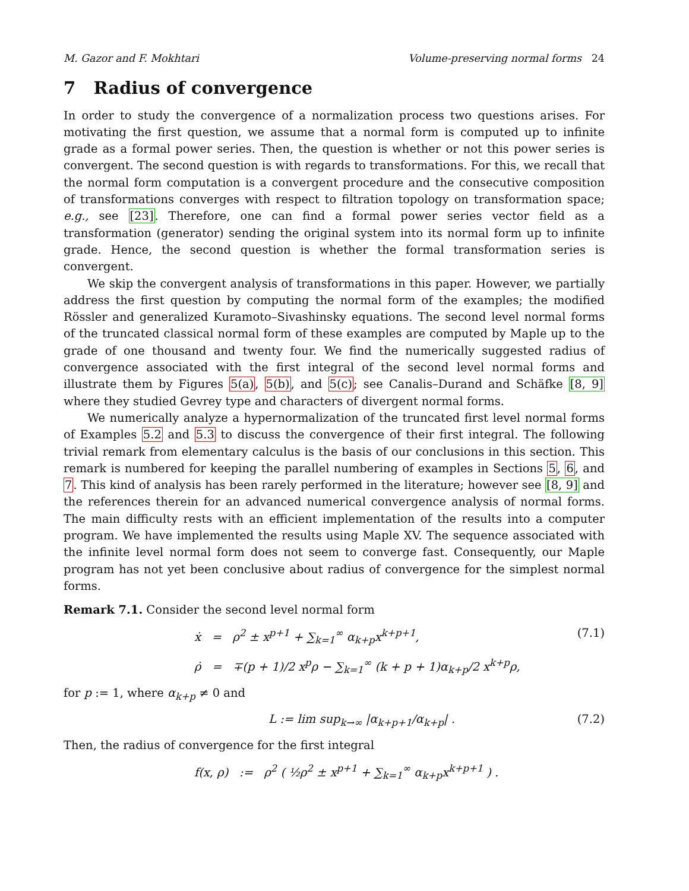M. Gazor and F. Mokhtari Volume-preserving normal forms 24
7 Radius of convergence
In order to study the convergence of a normalization process two questions arises. For motivating the first question, we assume that a normal form is computed up to infinite grade as a formal power series. Then, the question is whether or not this power series is convergent. The second question is with regards to transformations. For this, we recall that the normal form computation is a convergent procedure and the consecutive composition of transformations converges with respect to filtration topology on transformation space; e.g., see [23]. Therefore, one can find a formal power series vector field as a transformation (generator) sending the original system into its normal form up to infinite grade. Hence, the second question is whether the formal transformation series is convergent.
We skip the convergent analysis of transformations in this paper. However, we partially address the first question by computing the normal form of the examples; the modified Rössler and generalized Kuramoto–Sivashinsky equations. The second level normal forms of the truncated classical normal form of these examples are computed by Maple up to the grade of one thousand and twenty four. We find the numerically suggested radius of convergence associated with the first integral of the second level normal forms and illustrate them by Figures 5(a), 5(b), and 5(c); see Canalis–Durand and Schäfke [8, 9] where they studied Gevrey type and characters of divergent normal forms.
We numerically analyze a hypernormalization of the truncated first level normal forms of Examples 5.2 and 5.3 to discuss the convergence of their first integral. The following trivial remark from elementary calculus is the basis of our conclusions in this section. This remark is numbered for keeping the parallel numbering of examples in Sections 5, 6, and 7. This kind of analysis has been rarely performed in the literature; however see [8, 9] and the references therein for an advanced numerical convergence analysis of normal forms. The main difficulty rests with an efficient implementation of the results into a computer program. We have implemented the results using Maple XV. The sequence associated with the infinite level normal form does not seem to converge fast. Consequently, our Maple program has not yet been conclusive about radius of convergence for the simplest normal forms.
Remark 7.1. Consider the second level normal form
ẋ = ρ<sup>2</sup> ± x<sup>p+1</sup> + ∑<sub>k=1</sub><sup>∞</sup> α<sub>k+p</sub>x<sup>k+p+1</sup>, (7.1)
ρ̇ = ∓(p + 1)/2 x<sup>p</sup>ρ − ∑<sub>k=1</sub><sup>∞</sup> (k + p + 1)α<sub>k+p</sub>/2 x<sup>k+p</sup>ρ,
for p := 1, where α<sub>k+p</sub> ≠ 0 and
L := lim sup<sub>k→∞</sub> |α<sub>k+p+1</sub>/α<sub>k+p</sub>| . (7.2)
Then, the radius of convergence for the first integral
f(x, ρ) := ρ<sup>2</sup> ( ½ρ<sup>2</sup> ± x<sup>p+1</sup> + ∑<sub>k=1</sub><sup>∞</sup> α<sub>k+p</sub>x<sup>k+p+1</sup> ) .